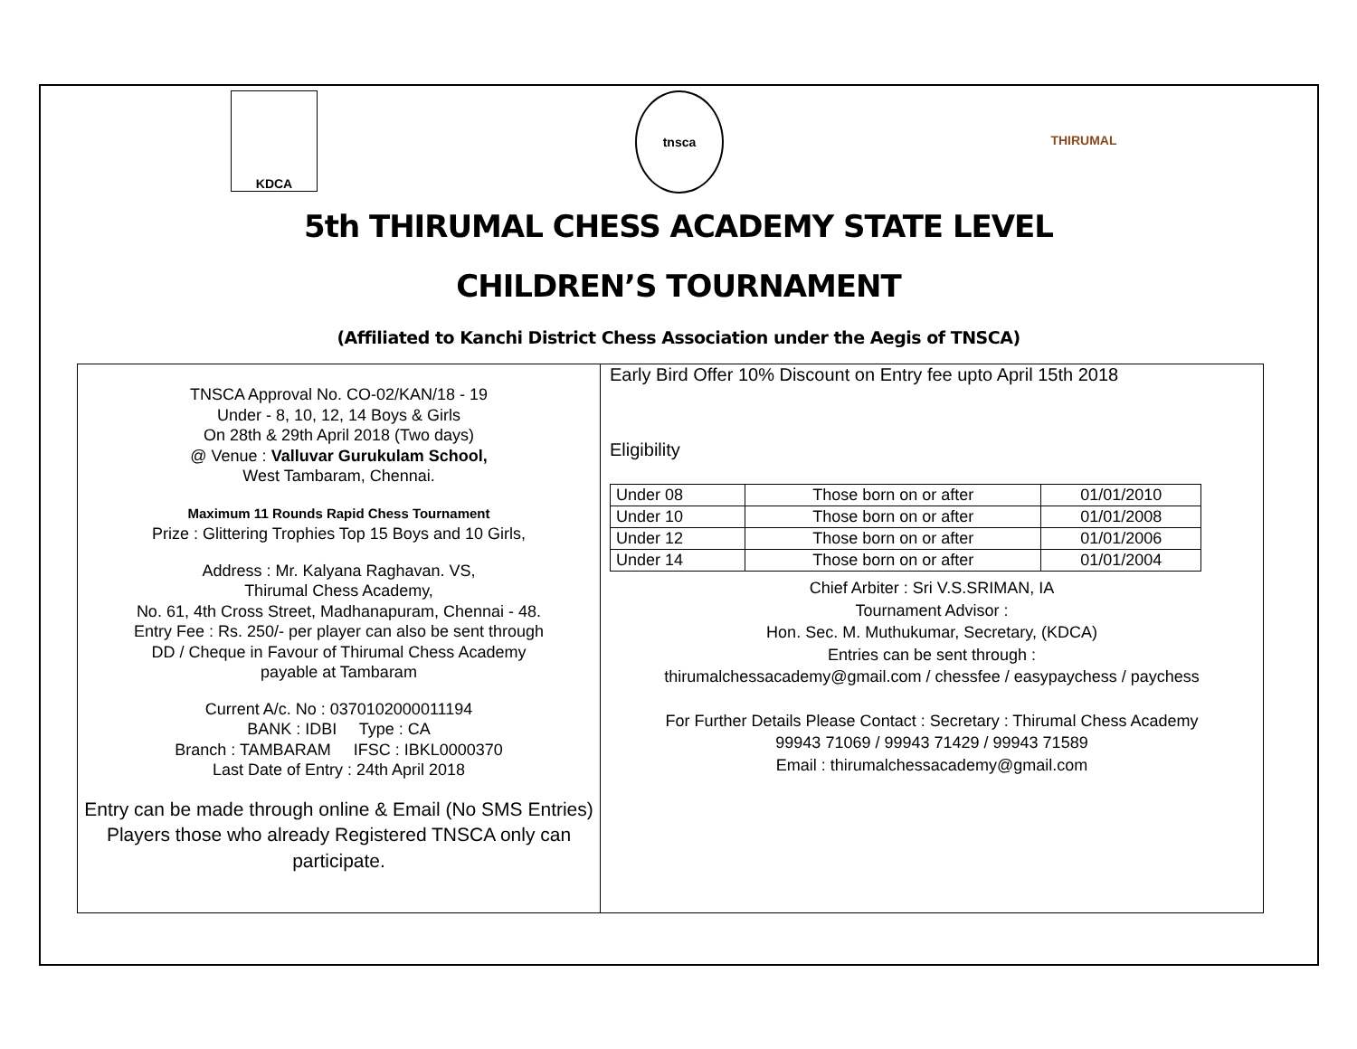KDCA tnsca THIRUMAL
5th THIRUMAL CHESS ACADEMY STATE LEVEL
CHILDREN’S TOURNAMENT
(Affiliated to Kanchi District Chess Association under the Aegis of TNSCA)
TNSCA Approval No. CO-02/KAN/18 - 19
Under - 8, 10, 12, 14 Boys & Girls
On 28th & 29th April 2018 (Two days)
@ Venue : Valluvar Gurukulam School,
West Tambaram, Chennai.
Maximum 11 Rounds Rapid Chess Tournament
Prize : Glittering Trophies Top 15 Boys and 10 Girls,
Address : Mr. Kalyana Raghavan. VS,
Thirumal Chess Academy,
No. 61, 4th Cross Street, Madhanapuram, Chennai - 48.
Entry Fee : Rs. 250/- per player can also be sent through
DD / Cheque in Favour of Thirumal Chess Academy
payable at Tambaram
Current A/c. No : 0370102000011194
BANK : IDBI Type : CA
Branch : TAMBARAM IFSC : IBKL0000370
Last Date of Entry : 24th April 2018
Entry can be made through online & Email (No SMS Entries)
Players those who already Registered TNSCA only can participate.
Early Bird Offer 10% Discount on Entry fee upto April 15th 2018
Eligibility
| Under 08 | Those born on or after | 01/01/2010 |
| Under 10 | Those born on or after | 01/01/2008 |
| Under 12 | Those born on or after | 01/01/2006 |
| Under 14 | Those born on or after | 01/01/2004 |
Chief Arbiter : Sri V.S.SRIMAN, IA
Tournament Advisor :
Hon. Sec. M. Muthukumar, Secretary, (KDCA)
Entries can be sent through :
thirumalchessacademy@gmail.com / chessfee / easypaychess / paychess
For Further Details Please Contact : Secretary : Thirumal Chess Academy
99943 71069 / 99943 71429 / 99943 71589
Email : thirumalchessacademy@gmail.com